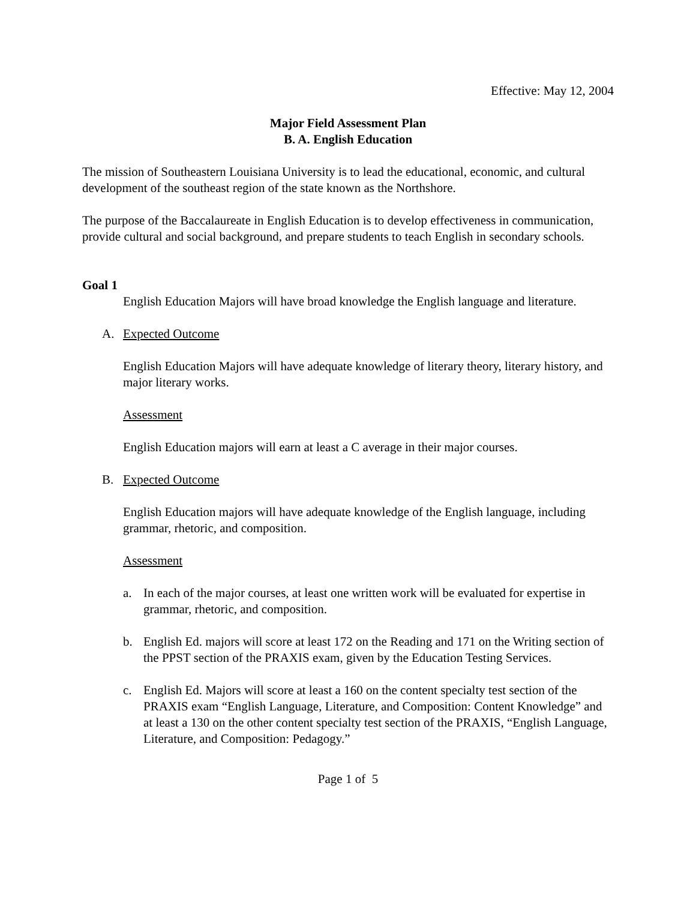Effective: May 12, 2004
Major Field Assessment Plan
B. A. English Education
The mission of Southeastern Louisiana University is to lead the educational, economic, and cultural development of the southeast region of the state known as the Northshore.
The purpose of the Baccalaureate in English Education is to develop effectiveness in communication, provide cultural and social background, and prepare students to teach English in secondary schools.
Goal 1
English Education Majors will have broad knowledge the English language and literature.
A. Expected Outcome
English Education Majors will have adequate knowledge of literary theory, literary history, and major literary works.
Assessment
English Education majors will earn at least a C average in their major courses.
B. Expected Outcome
English Education majors will have adequate knowledge of the English language, including grammar, rhetoric, and composition.
Assessment
a. In each of the major courses, at least one written work will be evaluated for expertise in grammar, rhetoric, and composition.
b. English Ed. majors will score at least 172 on the Reading and 171 on the Writing section of the PPST section of the PRAXIS exam, given by the Education Testing Services.
c. English Ed. Majors will score at least a 160 on the content specialty test section of the PRAXIS exam “English Language, Literature, and Composition: Content Knowledge” and at least a 130 on the other content specialty test section of the PRAXIS, “English Language, Literature, and Composition: Pedagogy.”
Page 1 of 5